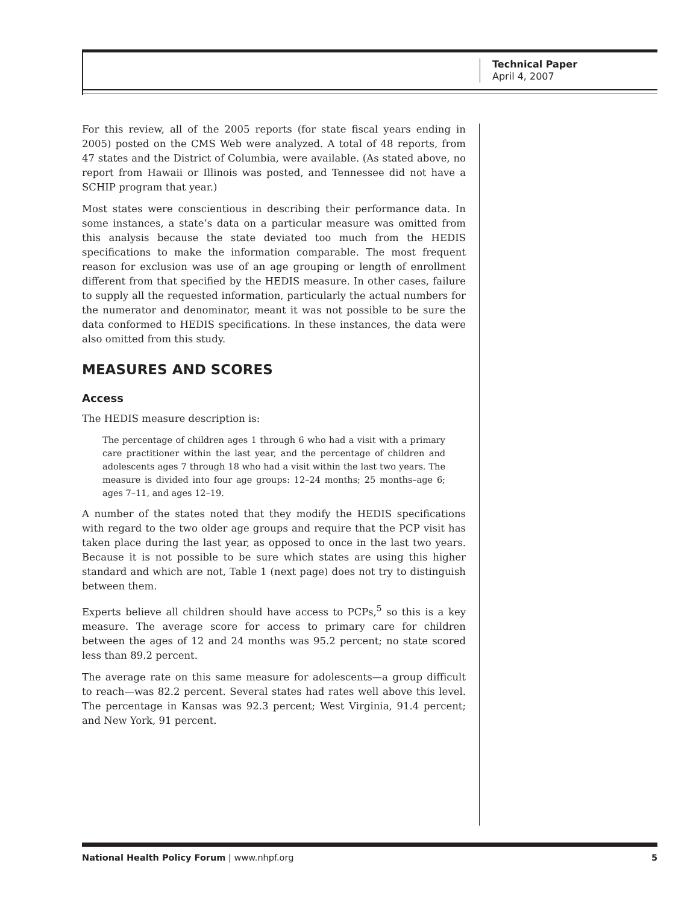Technical Paper
April 4, 2007
For this review, all of the 2005 reports (for state fiscal years ending in 2005) posted on the CMS Web were analyzed. A total of 48 reports, from 47 states and the District of Columbia, were available. (As stated above, no report from Hawaii or Illinois was posted, and Tennessee did not have a SCHIP program that year.)
Most states were conscientious in describing their performance data. In some instances, a state’s data on a particular measure was omitted from this analysis because the state deviated too much from the HEDIS specifications to make the information comparable. The most frequent reason for exclusion was use of an age grouping or length of enrollment different from that specified by the HEDIS measure. In other cases, failure to supply all the requested information, particularly the actual numbers for the numerator and denominator, meant it was not possible to be sure the data conformed to HEDIS specifications. In these instances, the data were also omitted from this study.
MEASURES AND SCORES
Access
The HEDIS measure description is:
The percentage of children ages 1 through 6 who had a visit with a primary care practitioner within the last year, and the percentage of children and adolescents ages 7 through 18 who had a visit within the last two years. The measure is divided into four age groups: 12–24 months; 25 months–age 6; ages 7–11, and ages 12–19.
A number of the states noted that they modify the HEDIS specifications with regard to the two older age groups and require that the PCP visit has taken place during the last year, as opposed to once in the last two years. Because it is not possible to be sure which states are using this higher standard and which are not, Table 1 (next page) does not try to distinguish between them.
Experts believe all children should have access to PCPs,<sup>5</sup> so this is a key measure. The average score for access to primary care for children between the ages of 12 and 24 months was 95.2 percent; no state scored less than 89.2 percent.
The average rate on this same measure for adolescents—a group difficult to reach—was 82.2 percent. Several states had rates well above this level. The percentage in Kansas was 92.3 percent; West Virginia, 91.4 percent; and New York, 91 percent.
National Health Policy Forum | www.nhpf.org 5